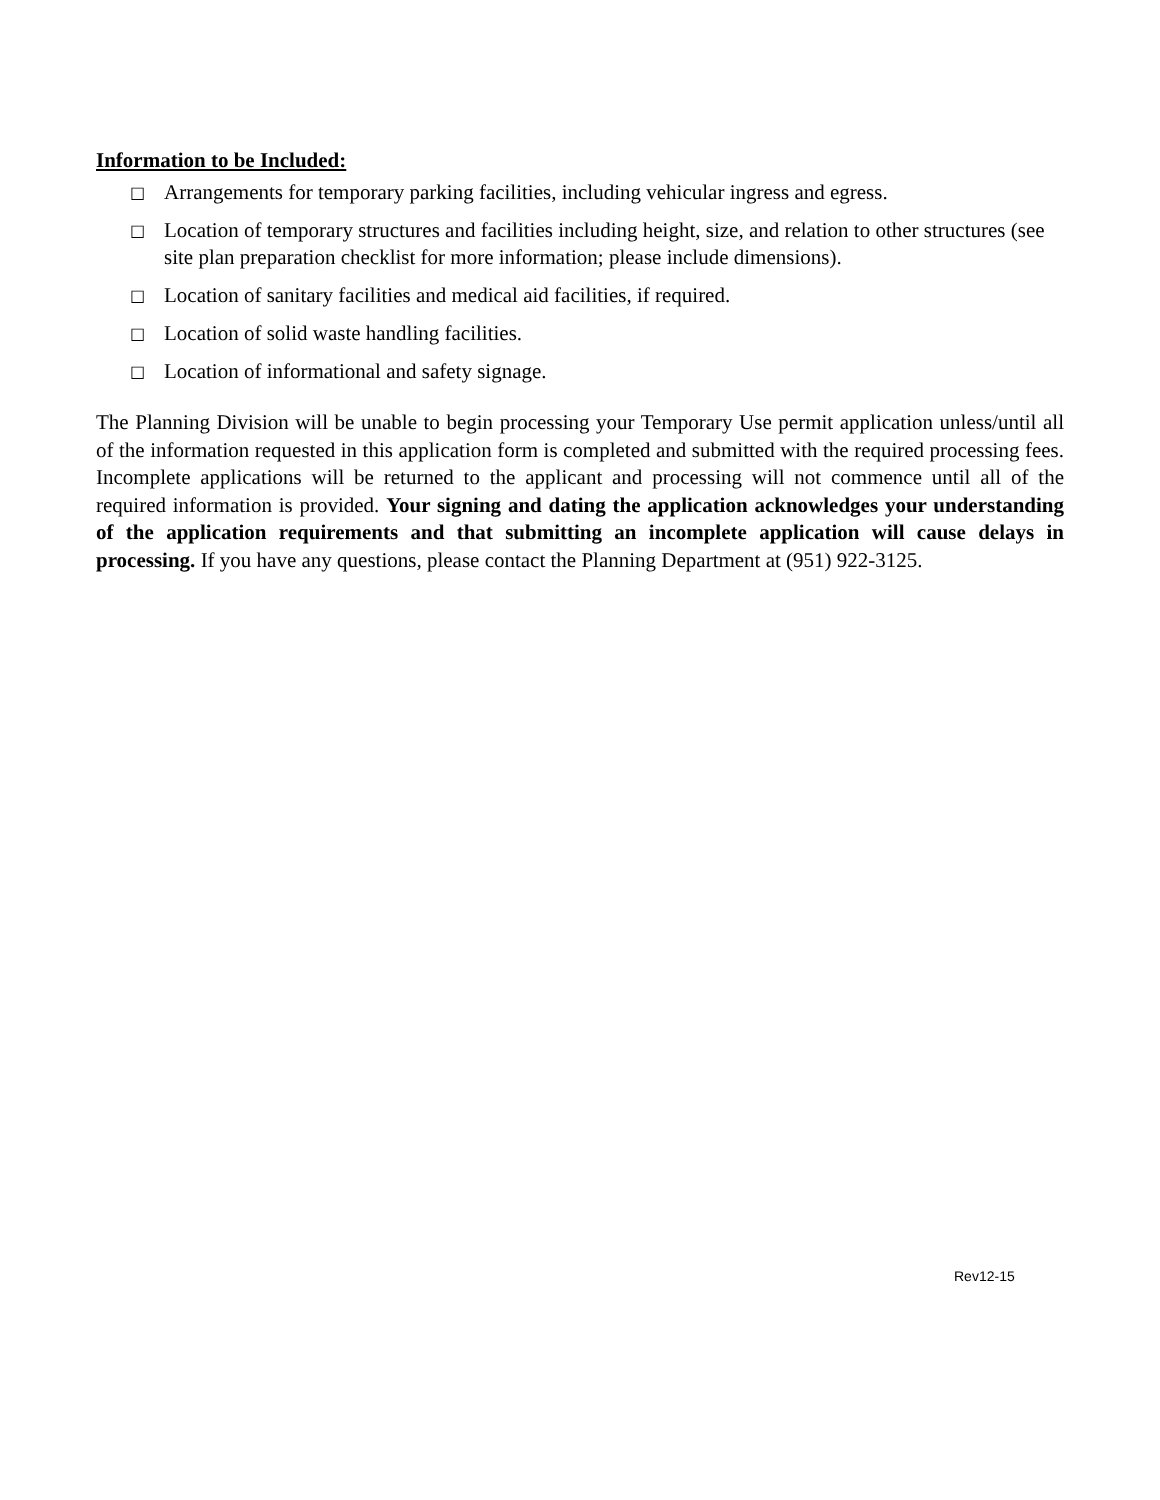Information to be Included:
□ Arrangements for temporary parking facilities, including vehicular ingress and egress.
□ Location of temporary structures and facilities including height, size, and relation to other structures (see site plan preparation checklist for more information; please include dimensions).
□ Location of sanitary facilities and medical aid facilities, if required.
□ Location of solid waste handling facilities.
□ Location of informational and safety signage.
The Planning Division will be unable to begin processing your Temporary Use permit application unless/until all of the information requested in this application form is completed and submitted with the required processing fees. Incomplete applications will be returned to the applicant and processing will not commence until all of the required information is provided. Your signing and dating the application acknowledges your understanding of the application requirements and that submitting an incomplete application will cause delays in processing. If you have any questions, please contact the Planning Department at (951) 922-3125.
Rev12-15